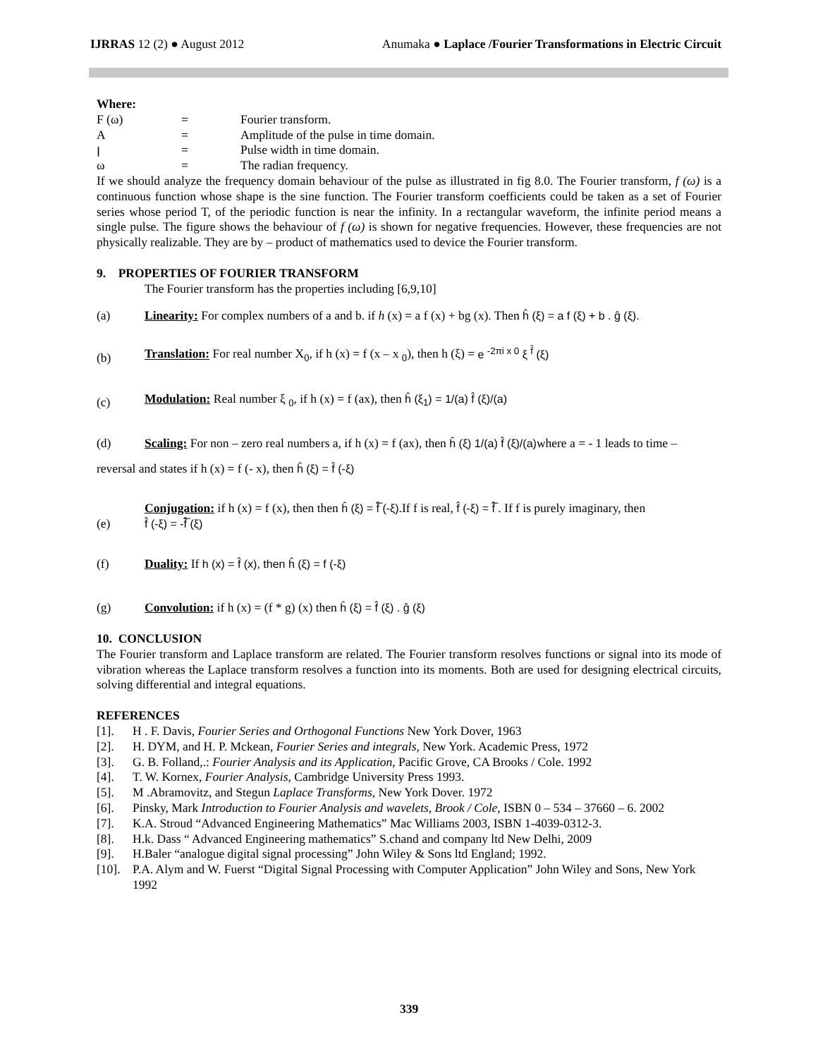IJRRAS 12 (2) ● August 2012 Anumaka ● Laplace /Fourier Transformations in Electric Circuit
Where:
F (ω) = Fourier transform.
A = Amplitude of the pulse in time domain.
ꞁ = Pulse width in time domain.
ω = The radian frequency.
If we should analyze the frequency domain behaviour of the pulse as illustrated in fig 8.0. The Fourier transform, f (ω) is a continuous function whose shape is the sine function. The Fourier transform coefficients could be taken as a set of Fourier series whose period T, of the periodic function is near the infinity. In a rectangular waveform, the infinite period means a single pulse. The figure shows the behaviour of f (ω) is shown for negative frequencies. However, these frequencies are not physically realizable. They are by – product of mathematics used to device the Fourier transform.
9. PROPERTIES OF FOURIER TRANSFORM
The Fourier transform has the properties including [6,9,10]
(a) Linearity: For complex numbers of a and b. if h (x) = a f (x) + bg (x). Then ĥ (ξ) = a f (ξ) + b . ĝ (ξ).
(b) Translation: For real number X<sub>0</sub>, if h (x) = f (x – x <sub>0</sub>), then h (ξ) = e <sup>-2πi x 0</sup> ξ <sup>f̂</sup> (ξ)
(c) Modulation: Real number ξ <sub>0</sub>, if h (x) = f (ax), then ĥ (ξ<sub>1</sub>) = 1/(a) f̂ (ξ)/(a)
(d) Scaling: For non – zero real numbers a, if h (x) = f (ax), then ĥ (ξ) 1/(a) f̂ (ξ)/(a) where a = - 1 leads to time –
reversal and states if h (x) = f (- x), then ĥ (ξ) = f̂ (-ξ)
(e) Conjugation: if h (x) = f (x), then then ĥ (ξ) = f̂̅ (-ξ).If f is real, f̂ (-ξ) = f̂̅ . If f is purely imaginary, then
f̂ (-ξ) = -f̂̅ (ξ)
(f) Duality: If h (x) = f̂ (x), then ĥ (ξ) = f (-ξ)
(g) Convolution: if h (x) = (f * g) (x) then ĥ (ξ) = f̂ (ξ) . ĝ (ξ)
10. CONCLUSION
The Fourier transform and Laplace transform are related. The Fourier transform resolves functions or signal into its mode of vibration whereas the Laplace transform resolves a function into its moments. Both are used for designing electrical circuits, solving differential and integral equations.
REFERENCES
[1]. H . F. Davis, Fourier Series and Orthogonal Functions New York Dover, 1963
[2]. H. DYM, and H. P. Mckean, Fourier Series and integrals, New York. Academic Press, 1972
[3]. G. B. Folland,.: Fourier Analysis and its Application, Pacific Grove, CA Brooks / Cole. 1992
[4]. T. W. Kornex, Fourier Analysis, Cambridge University Press 1993.
[5]. M .Abramovitz, and Stegun Laplace Transforms, New York Dover. 1972
[6]. Pinsky, Mark Introduction to Fourier Analysis and wavelets, Brook / Cole, ISBN 0 – 534 – 37660 – 6. 2002
[7]. K.A. Stroud “Advanced Engineering Mathematics” Mac Williams 2003, ISBN 1-4039-0312-3.
[8]. H.k. Dass “ Advanced Engineering mathematics” S.chand and company ltd New Delhi, 2009
[9]. H.Baler “analogue digital signal processing” John Wiley & Sons ltd England; 1992.
[10]. P.A. Alym and W. Fuerst “Digital Signal Processing with Computer Application” John Wiley and Sons, New York 1992
339